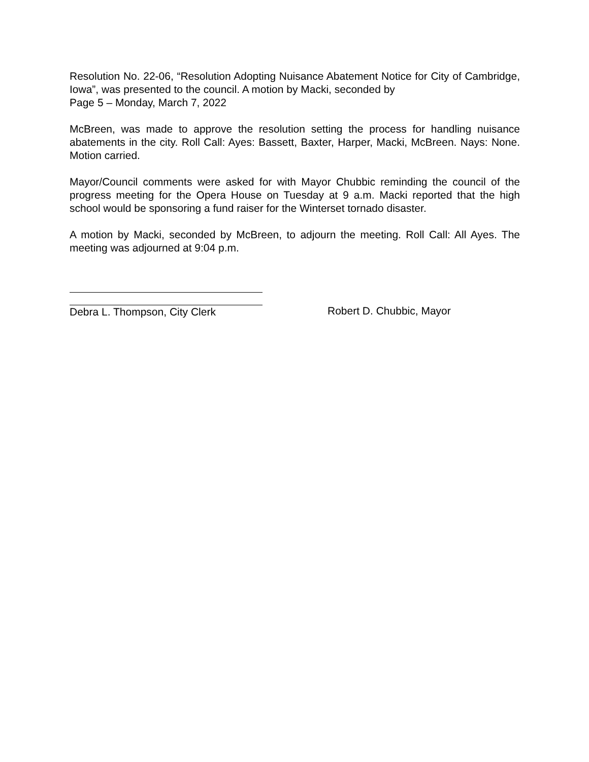Resolution No. 22-06, “Resolution Adopting Nuisance Abatement Notice for City of Cambridge, Iowa”, was presented to the council. A motion by Macki, seconded by
Page 5 – Monday, March 7, 2022
McBreen, was made to approve the resolution setting the process for handling nuisance abatements in the city. Roll Call: Ayes: Bassett, Baxter, Harper, Macki, McBreen. Nays: None. Motion carried.
Mayor/Council comments were asked for with Mayor Chubbic reminding the council of the progress meeting for the Opera House on Tuesday at 9 a.m. Macki reported that the high school would be sponsoring a fund raiser for the Winterset tornado disaster.
A motion by Macki, seconded by McBreen, to adjourn the meeting. Roll Call: All Ayes. The meeting was adjourned at 9:04 p.m.
Debra L. Thompson, City Clerk Robert D. Chubbic, Mayor